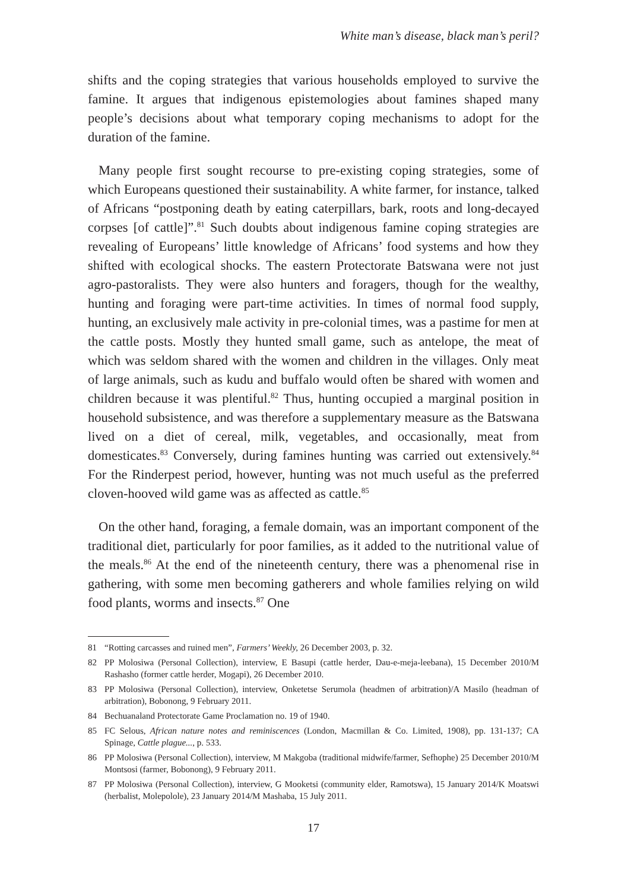White man’s disease, black man’s peril?
shifts and the coping strategies that various households employed to survive the famine. It argues that indigenous epistemologies about famines shaped many people’s decisions about what temporary coping mechanisms to adopt for the duration of the famine.
Many people first sought recourse to pre-existing coping strategies, some of which Europeans questioned their sustainability. A white farmer, for instance, talked of Africans “postponing death by eating caterpillars, bark, roots and long-decayed corpses [of cattle]”.<sup>81</sup> Such doubts about indigenous famine coping strategies are revealing of Europeans’ little knowledge of Africans’ food systems and how they shifted with ecological shocks. The eastern Protectorate Batswana were not just agro-pastoralists. They were also hunters and foragers, though for the wealthy, hunting and foraging were part-time activities. In times of normal food supply, hunting, an exclusively male activity in pre-colonial times, was a pastime for men at the cattle posts. Mostly they hunted small game, such as antelope, the meat of which was seldom shared with the women and children in the villages. Only meat of large animals, such as kudu and buffalo would often be shared with women and children because it was plentiful.<sup>82</sup> Thus, hunting occupied a marginal position in household subsistence, and was therefore a supplementary measure as the Batswana lived on a diet of cereal, milk, vegetables, and occasionally, meat from domesticates.<sup>83</sup> Conversely, during famines hunting was carried out extensively.<sup>84</sup> For the Rinderpest period, however, hunting was not much useful as the preferred cloven-hooved wild game was as affected as cattle.<sup>85</sup>
On the other hand, foraging, a female domain, was an important component of the traditional diet, particularly for poor families, as it added to the nutritional value of the meals.<sup>86</sup> At the end of the nineteenth century, there was a phenomenal rise in gathering, with some men becoming gatherers and whole families relying on wild food plants, worms and insects.<sup>87</sup> One
81 “Rotting carcasses and ruined men”, Farmers’ Weekly, 26 December 2003, p. 32.
82 PP Molosiwa (Personal Collection), interview, E Basupi (cattle herder, Dau-e-meja-leebana), 15 December 2010/M Rashasho (former cattle herder, Mogapi), 26 December 2010.
83 PP Molosiwa (Personal Collection), interview, Onketetse Serumola (headmen of arbitration)/A Masilo (headman of arbitration), Bobonong, 9 February 2011.
84 Bechuanaland Protectorate Game Proclamation no. 19 of 1940.
85 FC Selous, African nature notes and reminiscences (London, Macmillan & Co. Limited, 1908), pp. 131-137; CA Spinage, Cattle plague..., p. 533.
86 PP Molosiwa (Personal Collection), interview, M Makgoba (traditional midwife/farmer, Sefhophe) 25 December 2010/M Montsosi (farmer, Bobonong), 9 February 2011.
87 PP Molosiwa (Personal Collection), interview, G Mooketsi (community elder, Ramotswa), 15 January 2014/K Moatswi (herbalist, Molepolole), 23 January 2014/M Mashaba, 15 July 2011.
17